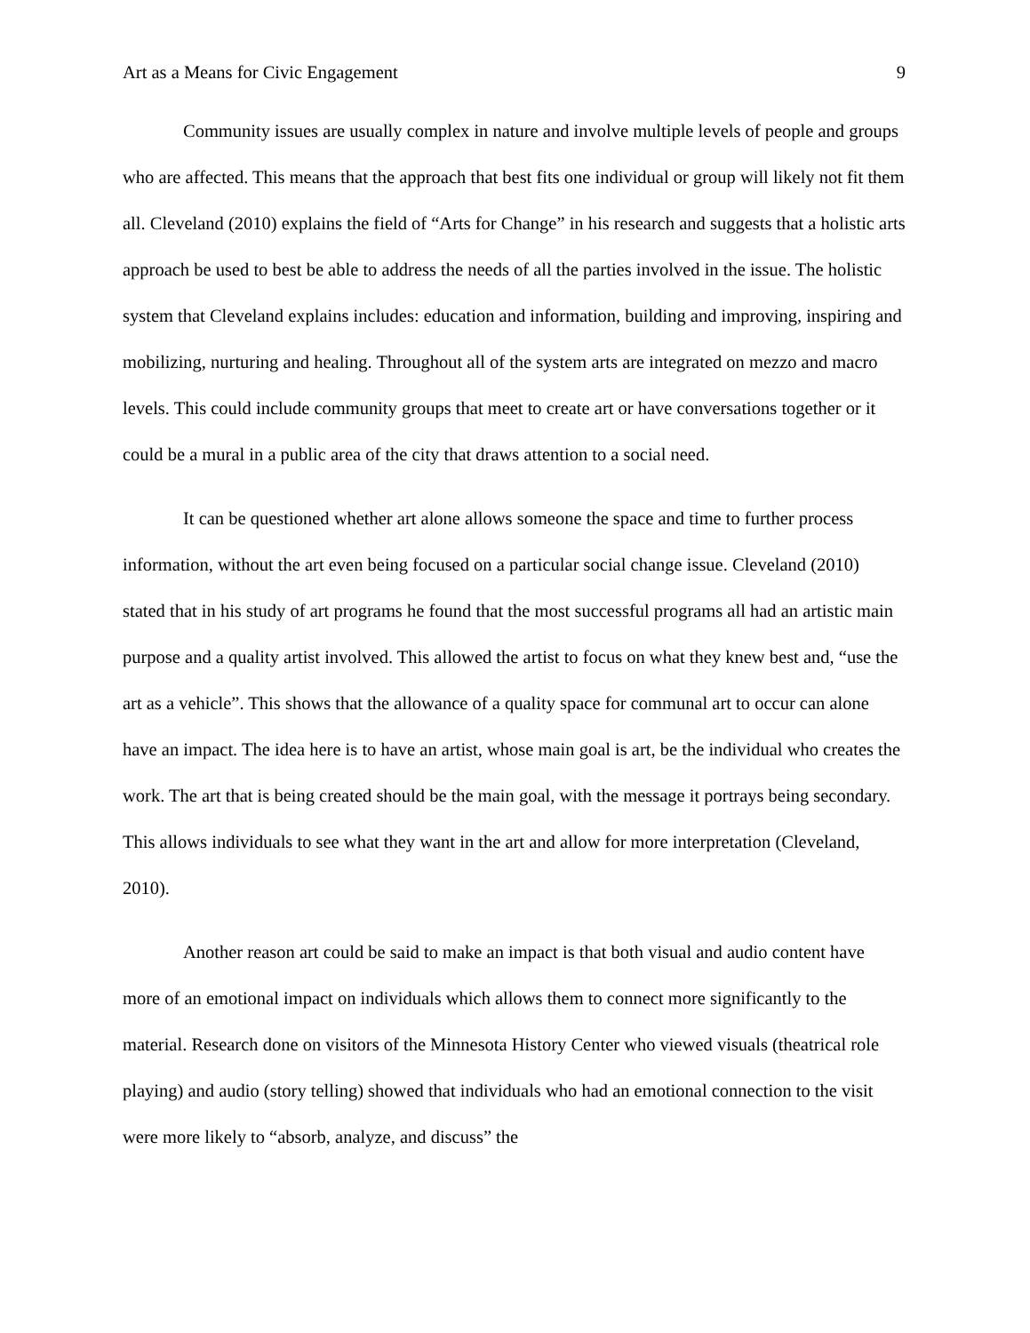Art as a Means for Civic Engagement 9
Community issues are usually complex in nature and involve multiple levels of people and groups who are affected. This means that the approach that best fits one individual or group will likely not fit them all. Cleveland (2010) explains the field of “Arts for Change” in his research and suggests that a holistic arts approach be used to best be able to address the needs of all the parties involved in the issue. The holistic system that Cleveland explains includes: education and information, building and improving, inspiring and mobilizing, nurturing and healing. Throughout all of the system arts are integrated on mezzo and macro levels. This could include community groups that meet to create art or have conversations together or it could be a mural in a public area of the city that draws attention to a social need.
It can be questioned whether art alone allows someone the space and time to further process information, without the art even being focused on a particular social change issue. Cleveland (2010) stated that in his study of art programs he found that the most successful programs all had an artistic main purpose and a quality artist involved. This allowed the artist to focus on what they knew best and, “use the art as a vehicle”. This shows that the allowance of a quality space for communal art to occur can alone have an impact. The idea here is to have an artist, whose main goal is art, be the individual who creates the work. The art that is being created should be the main goal, with the message it portrays being secondary. This allows individuals to see what they want in the art and allow for more interpretation (Cleveland, 2010).
Another reason art could be said to make an impact is that both visual and audio content have more of an emotional impact on individuals which allows them to connect more significantly to the material. Research done on visitors of the Minnesota History Center who viewed visuals (theatrical role playing) and audio (story telling) showed that individuals who had an emotional connection to the visit were more likely to “absorb, analyze, and discuss” the